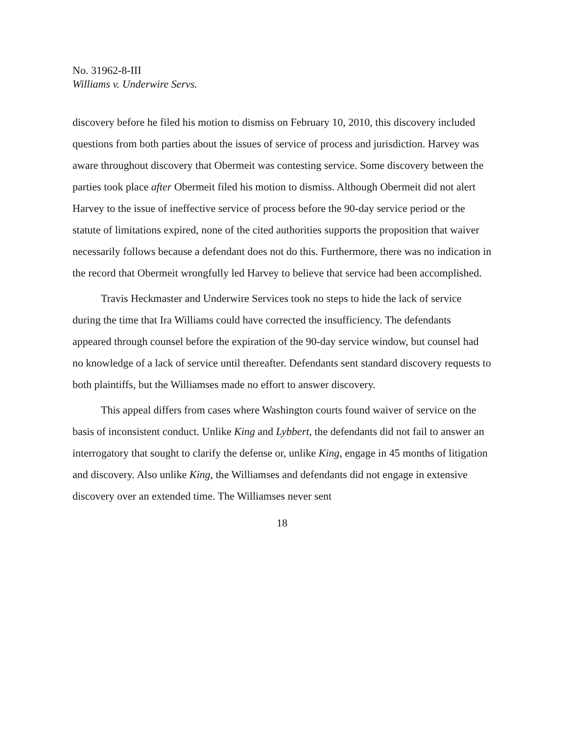No. 31962-8-III
Williams v. Underwire Servs.
discovery before he filed his motion to dismiss on February 10, 2010, this discovery included questions from both parties about the issues of service of process and jurisdiction. Harvey was aware throughout discovery that Obermeit was contesting service. Some discovery between the parties took place after Obermeit filed his motion to dismiss. Although Obermeit did not alert Harvey to the issue of ineffective service of process before the 90-day service period or the statute of limitations expired, none of the cited authorities supports the proposition that waiver necessarily follows because a defendant does not do this. Furthermore, there was no indication in the record that Obermeit wrongfully led Harvey to believe that service had been accomplished.
Travis Heckmaster and Underwire Services took no steps to hide the lack of service during the time that Ira Williams could have corrected the insufficiency. The defendants appeared through counsel before the expiration of the 90-day service window, but counsel had no knowledge of a lack of service until thereafter. Defendants sent standard discovery requests to both plaintiffs, but the Williamses made no effort to answer discovery.
This appeal differs from cases where Washington courts found waiver of service on the basis of inconsistent conduct. Unlike King and Lybbert, the defendants did not fail to answer an interrogatory that sought to clarify the defense or, unlike King, engage in 45 months of litigation and discovery. Also unlike King, the Williamses and defendants did not engage in extensive discovery over an extended time. The Williamses never sent
18